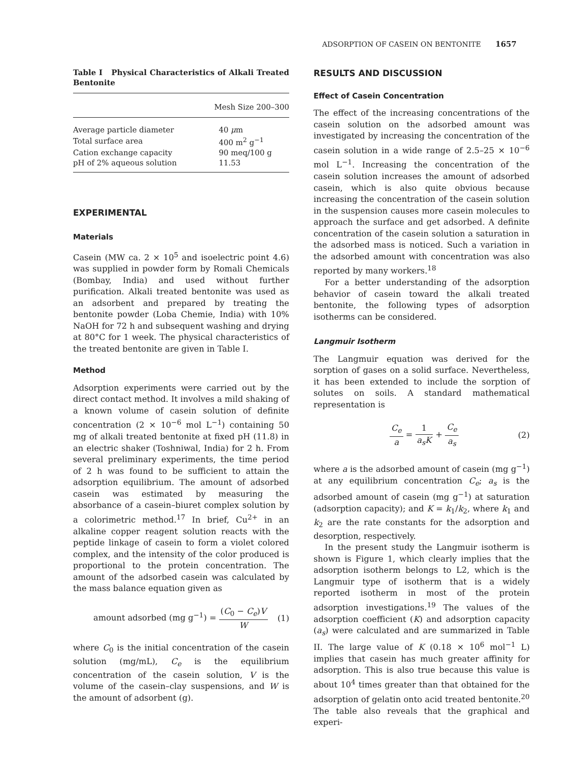ADSORPTION OF CASEIN ON BENTONITE 1657
Table I Physical Characteristics of Alkali Treated Bentonite
| | Mesh Size 200–300 |
| --- | --- |
| Average particle diameter | 40 μ m |
| Total surface area | 400 m<sup>2</sup> g<sup>−1</sup> |
| Cation exchange capacity | 90 meq/100 g |
| pH of 2% aqueous solution | 11.53 |
EXPERIMENTAL
Materials
Casein (MW ca. 2 × 10<sup>5</sup> and isoelectric point 4.6) was supplied in powder form by Romali Chemicals (Bombay, India) and used without further purification. Alkali treated bentonite was used as an adsorbent and prepared by treating the bentonite powder (Loba Chemie, India) with 10% NaOH for 72 h and subsequent washing and drying at 80°C for 1 week. The physical characteristics of the treated bentonite are given in Table I.
Method
Adsorption experiments were carried out by the direct contact method. It involves a mild shaking of a known volume of casein solution of definite concentration (2 × 10<sup>−6</sup> mol L<sup>−1</sup>) containing 50 mg of alkali treated bentonite at fixed pH (11.8) in an electric shaker (Toshniwal, India) for 2 h. From several preliminary experiments, the time period of 2 h was found to be sufficient to attain the adsorption equilibrium. The amount of adsorbed casein was estimated by measuring the absorbance of a casein–biuret complex solution by a colorimetric method.<sup>17</sup> In brief, Cu<sup>2+</sup> in an alkaline copper reagent solution reacts with the peptide linkage of casein to form a violet colored complex, and the intensity of the color produced is proportional to the protein concentration. The amount of the adsorbed casein was calculated by the mass balance equation given as
amount adsorbed (mg g<sup>−1</sup>) = (C<sub>0</sub> − C<sub>e</sub>)V W (1)
where C<sub>0</sub> is the initial concentration of the casein solution (mg/mL), C<sub>e</sub> is the equilibrium concentration of the casein solution, V is the volume of the casein–clay suspensions, and W is the amount of adsorbent (g).
RESULTS AND DISCUSSION
Effect of Casein Concentration
The effect of the increasing concentrations of the casein solution on the adsorbed amount was investigated by increasing the concentration of the casein solution in a wide range of 2.5–25 × 10<sup>−6</sup> mol L<sup>−1</sup>. Increasing the concentration of the casein solution increases the amount of adsorbed casein, which is also quite obvious because increasing the concentration of the casein solution in the suspension causes more casein molecules to approach the surface and get adsorbed. A definite concentration of the casein solution a saturation in the adsorbed mass is noticed. Such a variation in the adsorbed amount with concentration was also reported by many workers.<sup>18</sup>
For a better understanding of the adsorption behavior of casein toward the alkali treated bentonite, the following types of adsorption isotherms can be considered.
Langmuir Isotherm
The Langmuir equation was derived for the sorption of gases on a solid surface. Nevertheless, it has been extended to include the sorption of solutes on soils. A standard mathematical representation is
C<sub>e</sub> a = 1 a<sub>s</sub>K + C<sub>e</sub> a<sub>s</sub> (2)
where a is the adsorbed amount of casein (mg g<sup>−1</sup>) at any equilibrium concentration C<sub>e</sub>; a<sub>s</sub> is the adsorbed amount of casein (mg g<sup>−1</sup>) at saturation (adsorption capacity); and K = k<sub>1</sub>/k<sub>2</sub>, where k<sub>1</sub> and k<sub>2</sub> are the rate constants for the adsorption and desorption, respectively.
In the present study the Langmuir isotherm is shown is Figure 1, which clearly implies that the adsorption isotherm belongs to L2, which is the Langmuir type of isotherm that is a widely reported isotherm in most of the protein adsorption investigations.<sup>19</sup> The values of the adsorption coefficient (K) and adsorption capacity (a<sub>s</sub>) were calculated and are summarized in Table II. The large value of K (0.18 × 10<sup>6</sup> mol<sup>−1</sup> L) implies that casein has much greater affinity for adsorption. This is also true because this value is about 10<sup>4</sup> times greater than that obtained for the adsorption of gelatin onto acid treated bentonite.<sup>20</sup> The table also reveals that the graphical and experi-